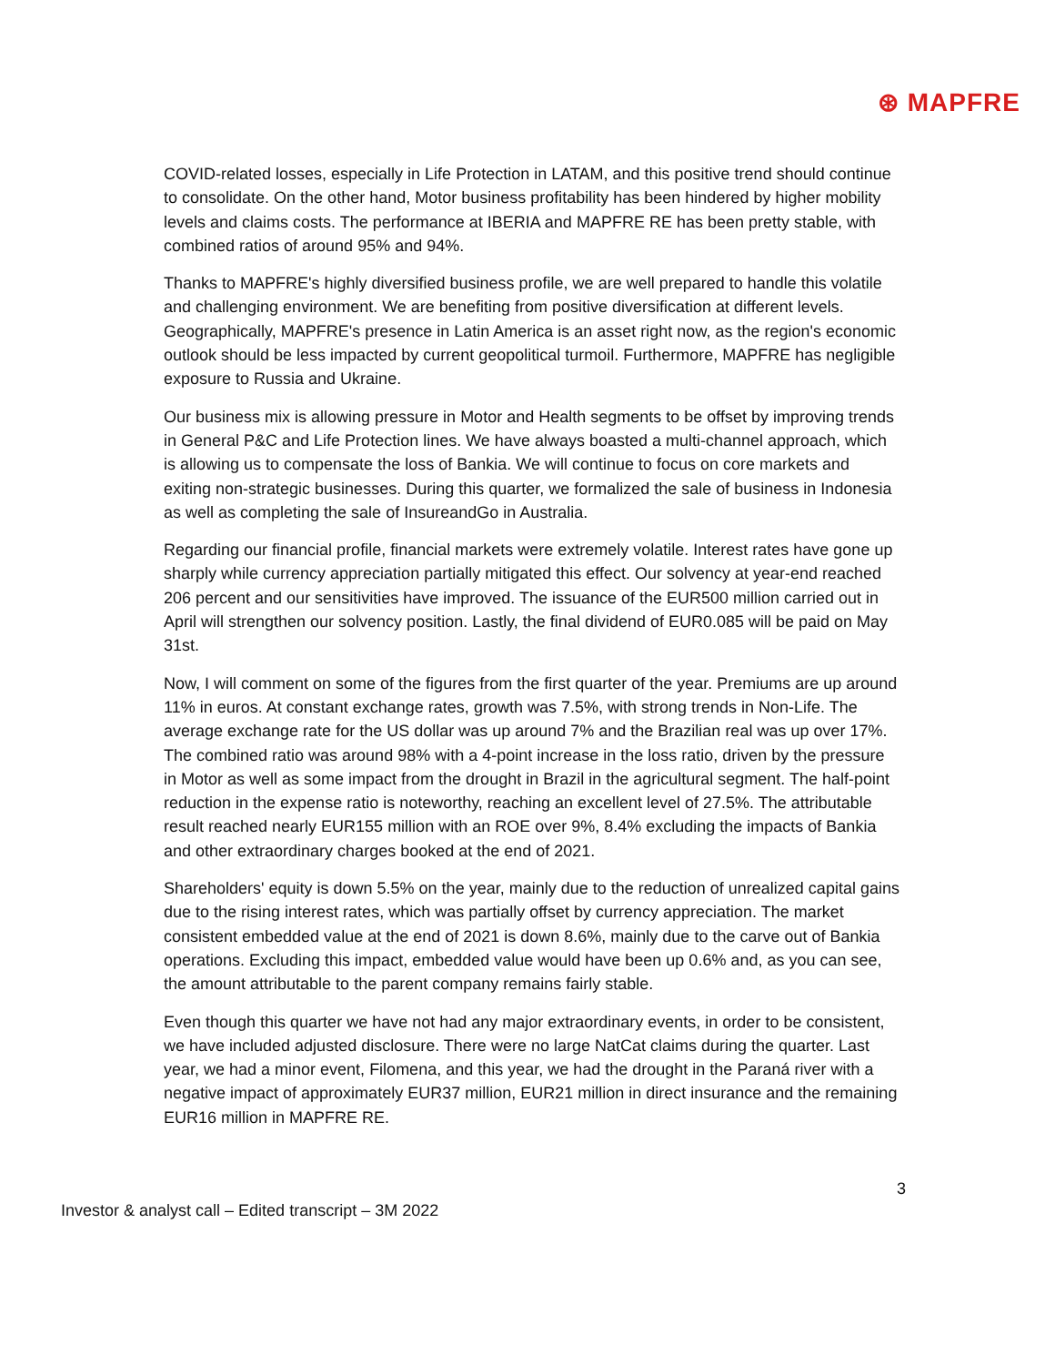⊛ MAPFRE
COVID-related losses, especially in Life Protection in LATAM, and this positive trend should continue to consolidate. On the other hand, Motor business profitability has been hindered by higher mobility levels and claims costs. The performance at IBERIA and MAPFRE RE has been pretty stable, with combined ratios of around 95% and 94%.
Thanks to MAPFRE's highly diversified business profile, we are well prepared to handle this volatile and challenging environment. We are benefiting from positive diversification at different levels. Geographically, MAPFRE's presence in Latin America is an asset right now, as the region's economic outlook should be less impacted by current geopolitical turmoil. Furthermore, MAPFRE has negligible exposure to Russia and Ukraine.
Our business mix is allowing pressure in Motor and Health segments to be offset by improving trends in General P&C and Life Protection lines. We have always boasted a multi-channel approach, which is allowing us to compensate the loss of Bankia. We will continue to focus on core markets and exiting non-strategic businesses. During this quarter, we formalized the sale of business in Indonesia as well as completing the sale of InsureandGo in Australia.
Regarding our financial profile, financial markets were extremely volatile. Interest rates have gone up sharply while currency appreciation partially mitigated this effect. Our solvency at year-end reached 206 percent and our sensitivities have improved. The issuance of the EUR500 million carried out in April will strengthen our solvency position. Lastly, the final dividend of EUR0.085 will be paid on May 31st.
Now, I will comment on some of the figures from the first quarter of the year. Premiums are up around 11% in euros. At constant exchange rates, growth was 7.5%, with strong trends in Non-Life. The average exchange rate for the US dollar was up around 7% and the Brazilian real was up over 17%. The combined ratio was around 98% with a 4-point increase in the loss ratio, driven by the pressure in Motor as well as some impact from the drought in Brazil in the agricultural segment. The half-point reduction in the expense ratio is noteworthy, reaching an excellent level of 27.5%. The attributable result reached nearly EUR155 million with an ROE over 9%, 8.4% excluding the impacts of Bankia and other extraordinary charges booked at the end of 2021.
Shareholders' equity is down 5.5% on the year, mainly due to the reduction of unrealized capital gains due to the rising interest rates, which was partially offset by currency appreciation. The market consistent embedded value at the end of 2021 is down 8.6%, mainly due to the carve out of Bankia operations. Excluding this impact, embedded value would have been up 0.6% and, as you can see, the amount attributable to the parent company remains fairly stable.
Even though this quarter we have not had any major extraordinary events, in order to be consistent, we have included adjusted disclosure. There were no large NatCat claims during the quarter. Last year, we had a minor event, Filomena, and this year, we had the drought in the Paraná river with a negative impact of approximately EUR37 million, EUR21 million in direct insurance and the remaining EUR16 million in MAPFRE RE.
3
Investor & analyst call – Edited transcript – 3M 2022